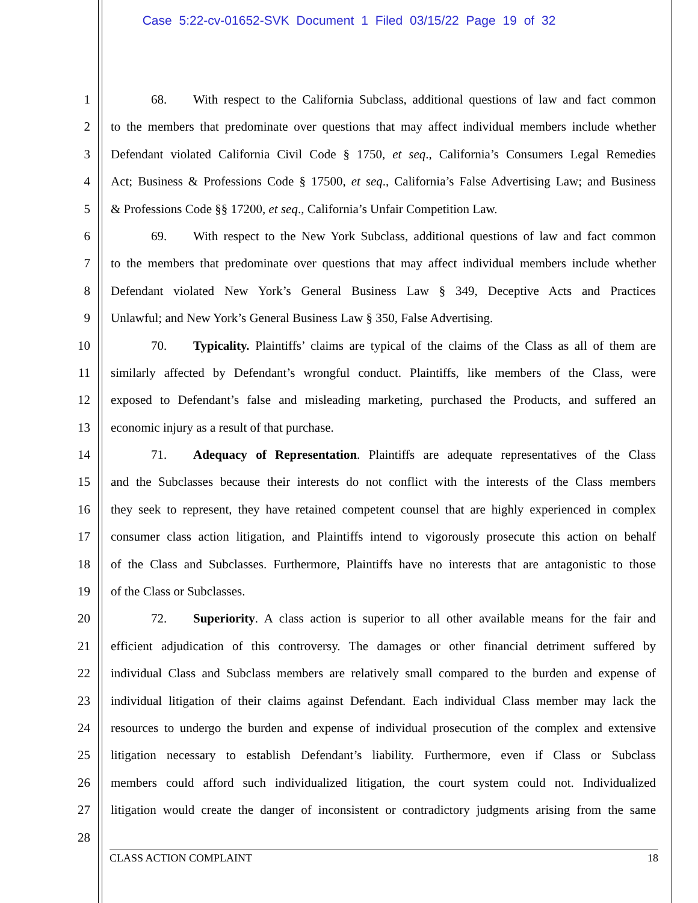Case 5:22-cv-01652-SVK Document 1 Filed 03/15/22 Page 19 of 32
1 68. With respect to the California Subclass, additional questions of law and fact common
2 to the members that predominate over questions that may affect individual members include whether
3 Defendant violated California Civil Code § 1750, et seq., California’s Consumers Legal Remedies
4 Act; Business & Professions Code § 17500, et seq., California’s False Advertising Law; and Business
5 & Professions Code §§ 17200, et seq., California’s Unfair Competition Law.
6 69. With respect to the New York Subclass, additional questions of law and fact common
7 to the members that predominate over questions that may affect individual members include whether
8 Defendant violated New York’s General Business Law § 349, Deceptive Acts and Practices
9 Unlawful; and New York’s General Business Law § 350, False Advertising.
10 70. Typicality. Plaintiffs’ claims are typical of the claims of the Class as all of them are
11 similarly affected by Defendant’s wrongful conduct. Plaintiffs, like members of the Class, were
12 exposed to Defendant’s false and misleading marketing, purchased the Products, and suffered an
13 economic injury as a result of that purchase.
14 71. Adequacy of Representation. Plaintiffs are adequate representatives of the Class
15 and the Subclasses because their interests do not conflict with the interests of the Class members
16 they seek to represent, they have retained competent counsel that are highly experienced in complex
17 consumer class action litigation, and Plaintiffs intend to vigorously prosecute this action on behalf
18 of the Class and Subclasses. Furthermore, Plaintiffs have no interests that are antagonistic to those
19 of the Class or Subclasses.
20 72. Superiority. A class action is superior to all other available means for the fair and
21 efficient adjudication of this controversy. The damages or other financial detriment suffered by
22 individual Class and Subclass members are relatively small compared to the burden and expense of
23 individual litigation of their claims against Defendant. Each individual Class member may lack the
24 resources to undergo the burden and expense of individual prosecution of the complex and extensive
25 litigation necessary to establish Defendant’s liability. Furthermore, even if Class or Subclass
26 members could afford such individualized litigation, the court system could not. Individualized
27 litigation would create the danger of inconsistent or contradictory judgments arising from the same
28
CLASS ACTION COMPLAINT 18